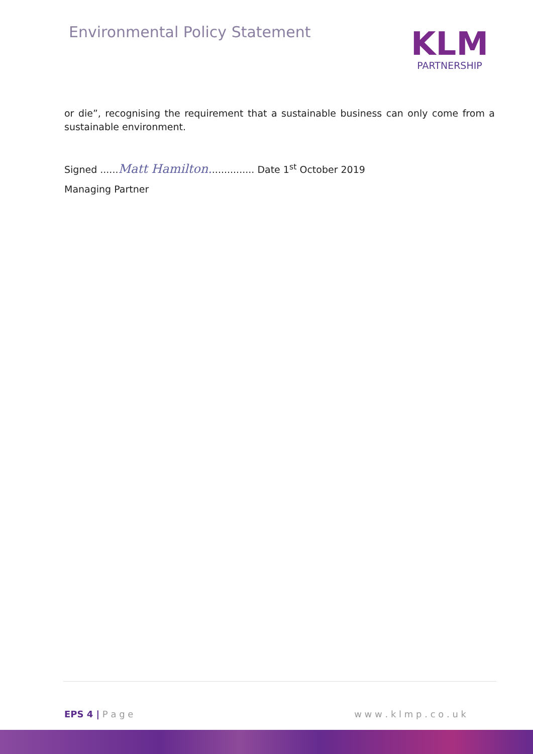Environmental Policy Statement
KLM
PARTNERSHIP
or die”, recognising the requirement that a sustainable business can only come from a sustainable environment.
Signed ......Matt Hamilton............... Date 1<sup>st</sup> October 2019
Managing Partner
EPS 4 | P a g e w w w . k l m p . c o . u k